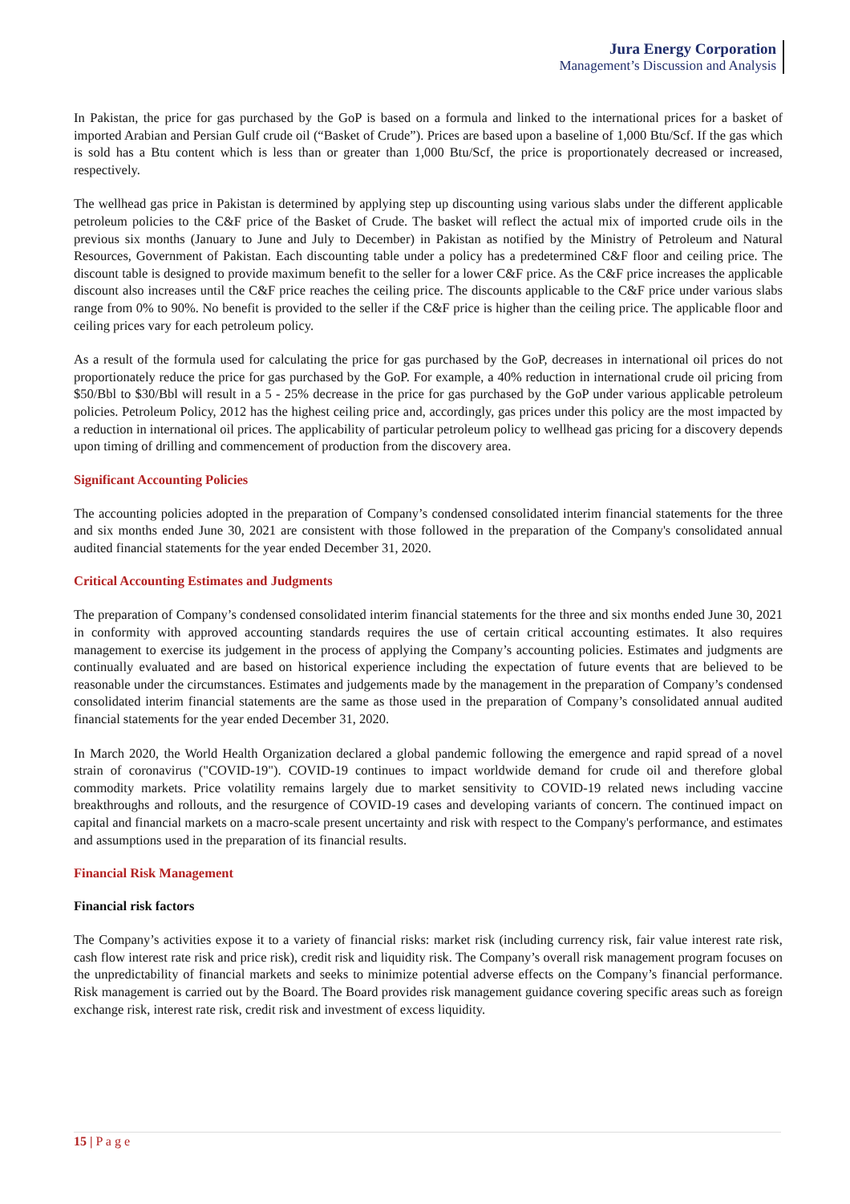Jura Energy Corporation
Management’s Discussion and Analysis
In Pakistan, the price for gas purchased by the GoP is based on a formula and linked to the international prices for a basket of imported Arabian and Persian Gulf crude oil (“Basket of Crude”). Prices are based upon a baseline of 1,000 Btu/Scf. If the gas which is sold has a Btu content which is less than or greater than 1,000 Btu/Scf, the price is proportionately decreased or increased, respectively.
The wellhead gas price in Pakistan is determined by applying step up discounting using various slabs under the different applicable petroleum policies to the C&F price of the Basket of Crude. The basket will reflect the actual mix of imported crude oils in the previous six months (January to June and July to December) in Pakistan as notified by the Ministry of Petroleum and Natural Resources, Government of Pakistan. Each discounting table under a policy has a predetermined C&F floor and ceiling price. The discount table is designed to provide maximum benefit to the seller for a lower C&F price. As the C&F price increases the applicable discount also increases until the C&F price reaches the ceiling price. The discounts applicable to the C&F price under various slabs range from 0% to 90%. No benefit is provided to the seller if the C&F price is higher than the ceiling price. The applicable floor and ceiling prices vary for each petroleum policy.
As a result of the formula used for calculating the price for gas purchased by the GoP, decreases in international oil prices do not proportionately reduce the price for gas purchased by the GoP. For example, a 40% reduction in international crude oil pricing from $50/Bbl to $30/Bbl will result in a 5 - 25% decrease in the price for gas purchased by the GoP under various applicable petroleum policies. Petroleum Policy, 2012 has the highest ceiling price and, accordingly, gas prices under this policy are the most impacted by a reduction in international oil prices. The applicability of particular petroleum policy to wellhead gas pricing for a discovery depends upon timing of drilling and commencement of production from the discovery area.
Significant Accounting Policies
The accounting policies adopted in the preparation of Company’s condensed consolidated interim financial statements for the three and six months ended June 30, 2021 are consistent with those followed in the preparation of the Company's consolidated annual audited financial statements for the year ended December 31, 2020.
Critical Accounting Estimates and Judgments
The preparation of Company’s condensed consolidated interim financial statements for the three and six months ended June 30, 2021 in conformity with approved accounting standards requires the use of certain critical accounting estimates. It also requires management to exercise its judgement in the process of applying the Company’s accounting policies. Estimates and judgments are continually evaluated and are based on historical experience including the expectation of future events that are believed to be reasonable under the circumstances. Estimates and judgements made by the management in the preparation of Company’s condensed consolidated interim financial statements are the same as those used in the preparation of Company’s consolidated annual audited financial statements for the year ended December 31, 2020.
In March 2020, the World Health Organization declared a global pandemic following the emergence and rapid spread of a novel strain of coronavirus ("COVID-19"). COVID-19 continues to impact worldwide demand for crude oil and therefore global commodity markets. Price volatility remains largely due to market sensitivity to COVID-19 related news including vaccine breakthroughs and rollouts, and the resurgence of COVID-19 cases and developing variants of concern. The continued impact on capital and financial markets on a macro-scale present uncertainty and risk with respect to the Company's performance, and estimates and assumptions used in the preparation of its financial results.
Financial Risk Management
Financial risk factors
The Company’s activities expose it to a variety of financial risks: market risk (including currency risk, fair value interest rate risk, cash flow interest rate risk and price risk), credit risk and liquidity risk. The Company’s overall risk management program focuses on the unpredictability of financial markets and seeks to minimize potential adverse effects on the Company’s financial performance. Risk management is carried out by the Board. The Board provides risk management guidance covering specific areas such as foreign exchange risk, interest rate risk, credit risk and investment of excess liquidity.
15 | P a g e